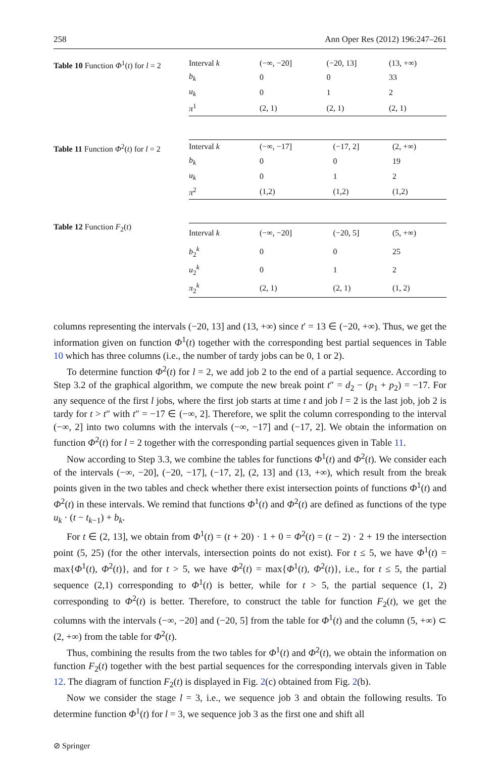258 Ann Oper Res (2012) 196:247–261
Table 10 Function Φ<sup>1</sup>(t) for l = 2
| Interval k | (−∞, −20] | (−20, 13] | (13, +∞) |
| b<sub>k</sub> | 0 | 0 | 33 |
| u<sub>k</sub> | 0 | 1 | 2 |
| π<sup>1</sup> | (2, 1) | (2, 1) | (2, 1) |
Table 11 Function Φ<sup>2</sup>(t) for l = 2
| Interval k | (−∞, −17] | (−17, 2] | (2, +∞) |
| b<sub>k</sub> | 0 | 0 | 19 |
| u<sub>k</sub> | 0 | 1 | 2 |
| π<sup>2</sup> | (1,2) | (1,2) | (1,2) |
Table 12 Function F<sub>2</sub>(t)
| Interval k | (−∞, −20] | (−20, 5] | (5, +∞) |
| b<sub>2</sub><sup>k</sup> | 0 | 0 | 25 |
| u<sub>2</sub><sup>k</sup> | 0 | 1 | 2 |
| π<sub>2</sub><sup>k</sup> | (2, 1) | (2, 1) | (1, 2) |
columns representing the intervals (−20, 13] and (13, +∞) since t′ = 13 ∈ (−20, +∞). Thus, we get the information given on function Φ<sup>1</sup>(t) together with the corresponding best partial sequences in Table 10 which has three columns (i.e., the number of tardy jobs can be 0, 1 or 2).
To determine function Φ<sup>2</sup>(t) for l = 2, we add job 2 to the end of a partial sequence. According to Step 3.2 of the graphical algorithm, we compute the new break point t″ = d<sub>2</sub> − (p<sub>1</sub> + p<sub>2</sub>) = −17. For any sequence of the first l jobs, where the first job starts at time t and job l = 2 is the last job, job 2 is tardy for t > t″ with t″ = −17 ∈ (−∞, 2]. Therefore, we split the column corresponding to the interval (−∞, 2] into two columns with the intervals (−∞, −17] and (−17, 2]. We obtain the information on function Φ<sup>2</sup>(t) for l = 2 together with the corresponding partial sequences given in Table 11.
Now according to Step 3.3, we combine the tables for functions Φ<sup>1</sup>(t) and Φ<sup>2</sup>(t). We consider each of the intervals (−∞, −20], (−20, −17], (−17, 2], (2, 13] and (13, +∞), which result from the break points given in the two tables and check whether there exist intersection points of functions Φ<sup>1</sup>(t) and Φ<sup>2</sup>(t) in these intervals. We remind that functions Φ<sup>1</sup>(t) and Φ<sup>2</sup>(t) are defined as functions of the type u<sub>k</sub> · (t − t<sub>k−1</sub>) + b<sub>k</sub>.
For t ∈ (2, 13], we obtain from Φ<sup>1</sup>(t) = (t + 20) · 1 + 0 = Φ<sup>2</sup>(t) = (t − 2) · 2 + 19 the intersection point (5, 25) (for the other intervals, intersection points do not exist). For t ≤ 5, we have Φ<sup>1</sup>(t) = max{Φ<sup>1</sup>(t), Φ<sup>2</sup>(t)}, and for t > 5, we have Φ<sup>2</sup>(t) = max{Φ<sup>1</sup>(t), Φ<sup>2</sup>(t)}, i.e., for t ≤ 5, the partial sequence (2,1) corresponding to Φ<sup>1</sup>(t) is better, while for t > 5, the partial sequence (1, 2) corresponding to Φ<sup>2</sup>(t) is better. Therefore, to construct the table for function F<sub>2</sub>(t), we get the columns with the intervals (−∞, −20] and (−20, 5] from the table for Φ<sup>1</sup>(t) and the column (5, +∞) ⊂ (2, +∞) from the table for Φ<sup>2</sup>(t).
Thus, combining the results from the two tables for Φ<sup>1</sup>(t) and Φ<sup>2</sup>(t), we obtain the information on function F<sub>2</sub>(t) together with the best partial sequences for the corresponding intervals given in Table 12. The diagram of function F<sub>2</sub>(t) is displayed in Fig. 2(c) obtained from Fig. 2(b).
Now we consider the stage l = 3, i.e., we sequence job 3 and obtain the following results. To determine function Φ<sup>1</sup>(t) for l = 3, we sequence job 3 as the first one and shift all
⊘ Springer